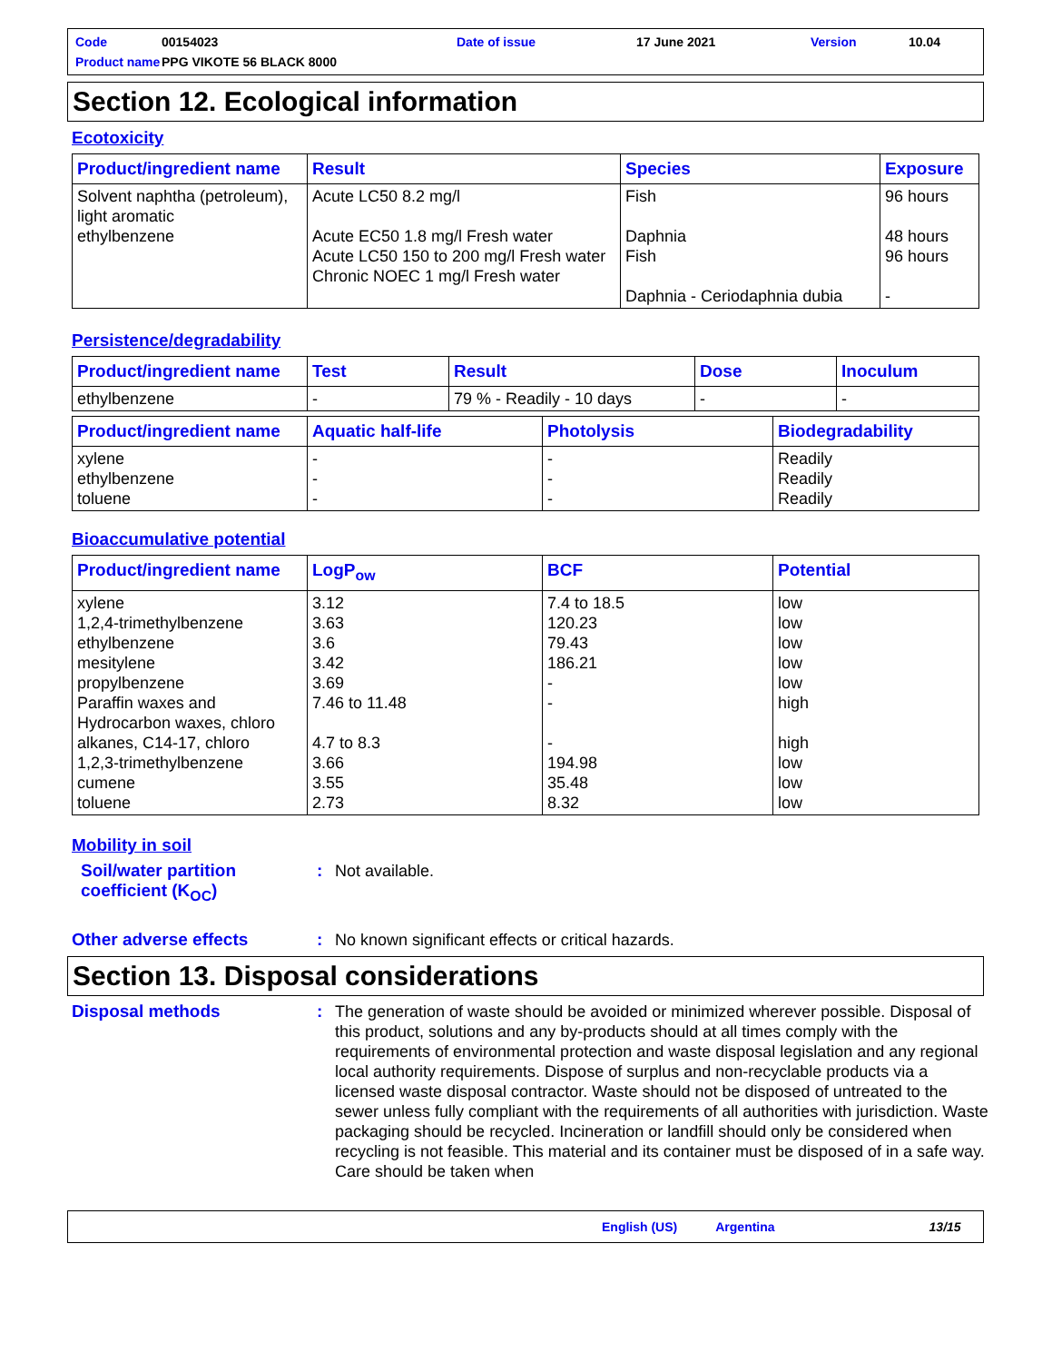Code 00154023 Date of issue 17 June 2021 Version 10.04 Product name PPG VIKOTE 56 BLACK 8000
Section 12. Ecological information
Ecotoxicity
| Product/ingredient name | Result | Species | Exposure |
| --- | --- | --- | --- |
| Solvent naphtha (petroleum), light aromatic ethylbenzene | Acute LC50 8.2 mg/l Acute EC50 1.8 mg/l Fresh water Acute LC50 150 to 200 mg/l Fresh water Chronic NOEC 1 mg/l Fresh water | Fish Daphnia Fish Daphnia - Ceriodaphnia dubia | 96 hours 48 hours 96 hours - |
Persistence/degradability
| Product/ingredient name | Test | Result | Dose | Inoculum |
| --- | --- | --- | --- | --- |
| ethylbenzene | - | 79 % - Readily - 10 days | - | - |
| Product/ingredient name | Aquatic half-life | Photolysis | Biodegradability |
| --- | --- | --- | --- |
| xylene ethylbenzene toluene | - - - | - - - | Readily Readily Readily |
Bioaccumulative potential
| Product/ingredient name | LogP<sub>ow</sub> | BCF | Potential |
| --- | --- | --- | --- |
| xylene 1,2,4-trimethylbenzene ethylbenzene mesitylene propylbenzene Paraffin waxes and Hydrocarbon waxes, chloro alkanes, C14-17, chloro 1,2,3-trimethylbenzene cumene toluene | 3.12 3.63 3.6 3.42 3.69 7.46 to 11.48 4.7 to 8.3 3.66 3.55 2.73 | 7.4 to 18.5 120.23 79.43 186.21 - - - 194.98 35.48 8.32 | low low low low low high high low low low |
Mobility in soil
Soil/water partition coefficient (K<sub>OC</sub>): Not available.
Other adverse effects: No known significant effects or critical hazards.
Section 13. Disposal considerations
Disposal methods: The generation of waste should be avoided or minimized wherever possible. Disposal of this product, solutions and any by-products should at all times comply with the requirements of environmental protection and waste disposal legislation and any regional local authority requirements. Dispose of surplus and non-recyclable products via a licensed waste disposal contractor. Waste should not be disposed of untreated to the sewer unless fully compliant with the requirements of all authorities with jurisdiction. Waste packaging should be recycled. Incineration or landfill should only be considered when recycling is not feasible. This material and its container must be disposed of in a safe way. Care should be taken when
English (US) Argentina 13/15